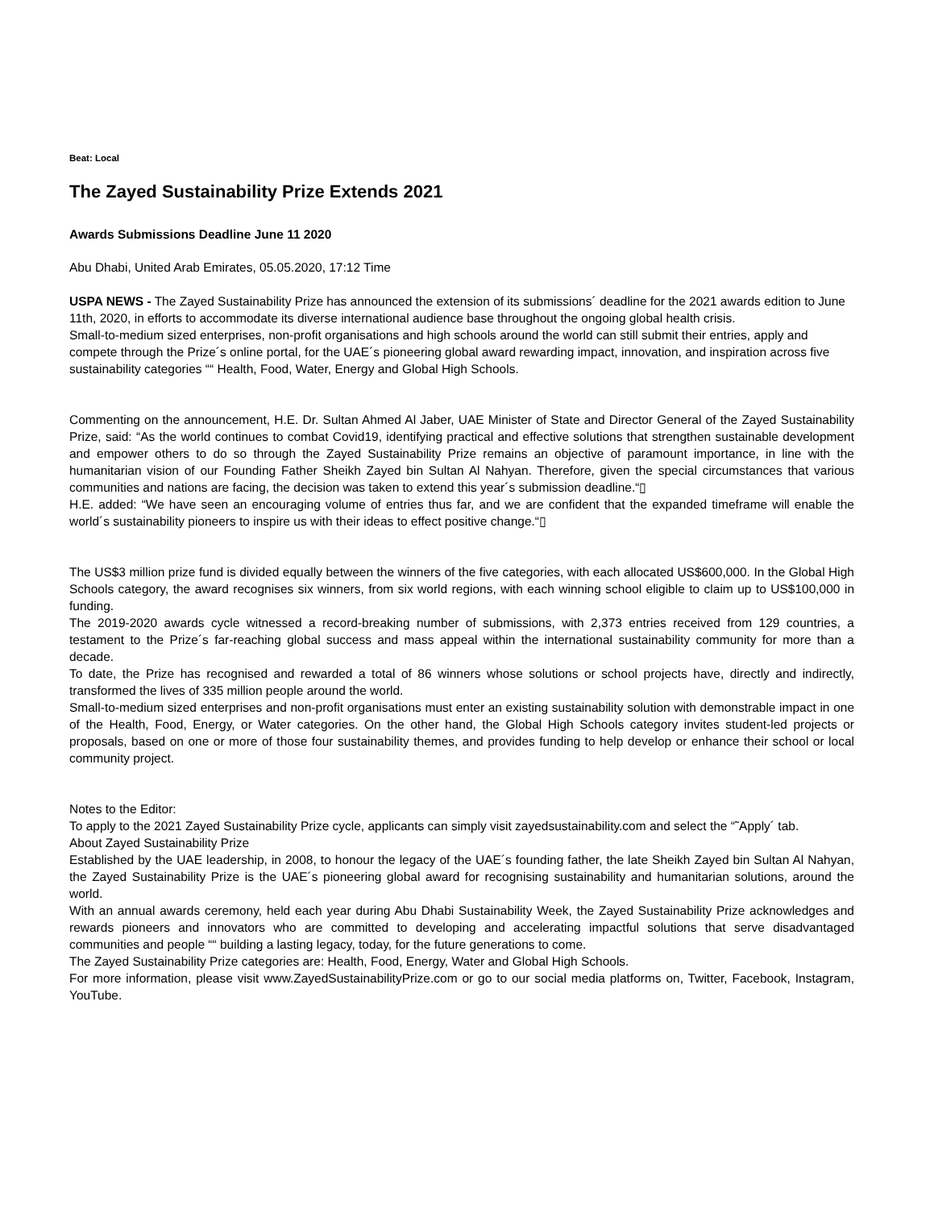Beat: Local
The Zayed Sustainability Prize Extends 2021
Awards Submissions Deadline June 11 2020
Abu Dhabi, United Arab Emirates, 05.05.2020, 17:12 Time
USPA NEWS - The Zayed Sustainability Prize has announced the extension of its submissions´ deadline for the 2021 awards edition to June 11th, 2020, in efforts to accommodate its diverse international audience base throughout the ongoing global health crisis.
Small-to-medium sized enterprises, non-profit organisations and high schools around the world can still submit their entries, apply and compete through the Prize´s online portal, for the UAE´s pioneering global award rewarding impact, innovation, and inspiration across five sustainability categories ““ Health, Food, Water, Energy and Global High Schools.
Commenting on the announcement, H.E. Dr. Sultan Ahmed Al Jaber, UAE Minister of State and Director General of the Zayed Sustainability Prize, said: “As the world continues to combat Covid19, identifying practical and effective solutions that strengthen sustainable development and empower others to do so through the Zayed Sustainability Prize remains an objective of paramount importance, in line with the humanitarian vision of our Founding Father Sheikh Zayed bin Sultan Al Nahyan. Therefore, given the special circumstances that various communities and nations are facing, the decision was taken to extend this year´s submission deadline.“▯
H.E. added: “We have seen an encouraging volume of entries thus far, and we are confident that the expanded timeframe will enable the world´s sustainability pioneers to inspire us with their ideas to effect positive change.“▯
The US$3 million prize fund is divided equally between the winners of the five categories, with each allocated US$600,000. In the Global High Schools category, the award recognises six winners, from six world regions, with each winning school eligible to claim up to US$100,000 in funding.
The 2019-2020 awards cycle witnessed a record-breaking number of submissions, with 2,373 entries received from 129 countries, a testament to the Prize´s far-reaching global success and mass appeal within the international sustainability community for more than a decade.
To date, the Prize has recognised and rewarded a total of 86 winners whose solutions or school projects have, directly and indirectly, transformed the lives of 335 million people around the world.
Small-to-medium sized enterprises and non-profit organisations must enter an existing sustainability solution with demonstrable impact in one of the Health, Food, Energy, or Water categories. On the other hand, the Global High Schools category invites student-led projects or proposals, based on one or more of those four sustainability themes, and provides funding to help develop or enhance their school or local community project.
Notes to the Editor:
To apply to the 2021 Zayed Sustainability Prize cycle, applicants can simply visit zayedsustainability.com and select the “˜Apply´ tab.
About Zayed Sustainability Prize
Established by the UAE leadership, in 2008, to honour the legacy of the UAE´s founding father, the late Sheikh Zayed bin Sultan Al Nahyan, the Zayed Sustainability Prize is the UAE´s pioneering global award for recognising sustainability and humanitarian solutions, around the world.
With an annual awards ceremony, held each year during Abu Dhabi Sustainability Week, the Zayed Sustainability Prize acknowledges and rewards pioneers and innovators who are committed to developing and accelerating impactful solutions that serve disadvantaged communities and people ““ building a lasting legacy, today, for the future generations to come.
The Zayed Sustainability Prize categories are: Health, Food, Energy, Water and Global High Schools.
For more information, please visit www.ZayedSustainabilityPrize.com or go to our social media platforms on, Twitter, Facebook, Instagram, YouTube.